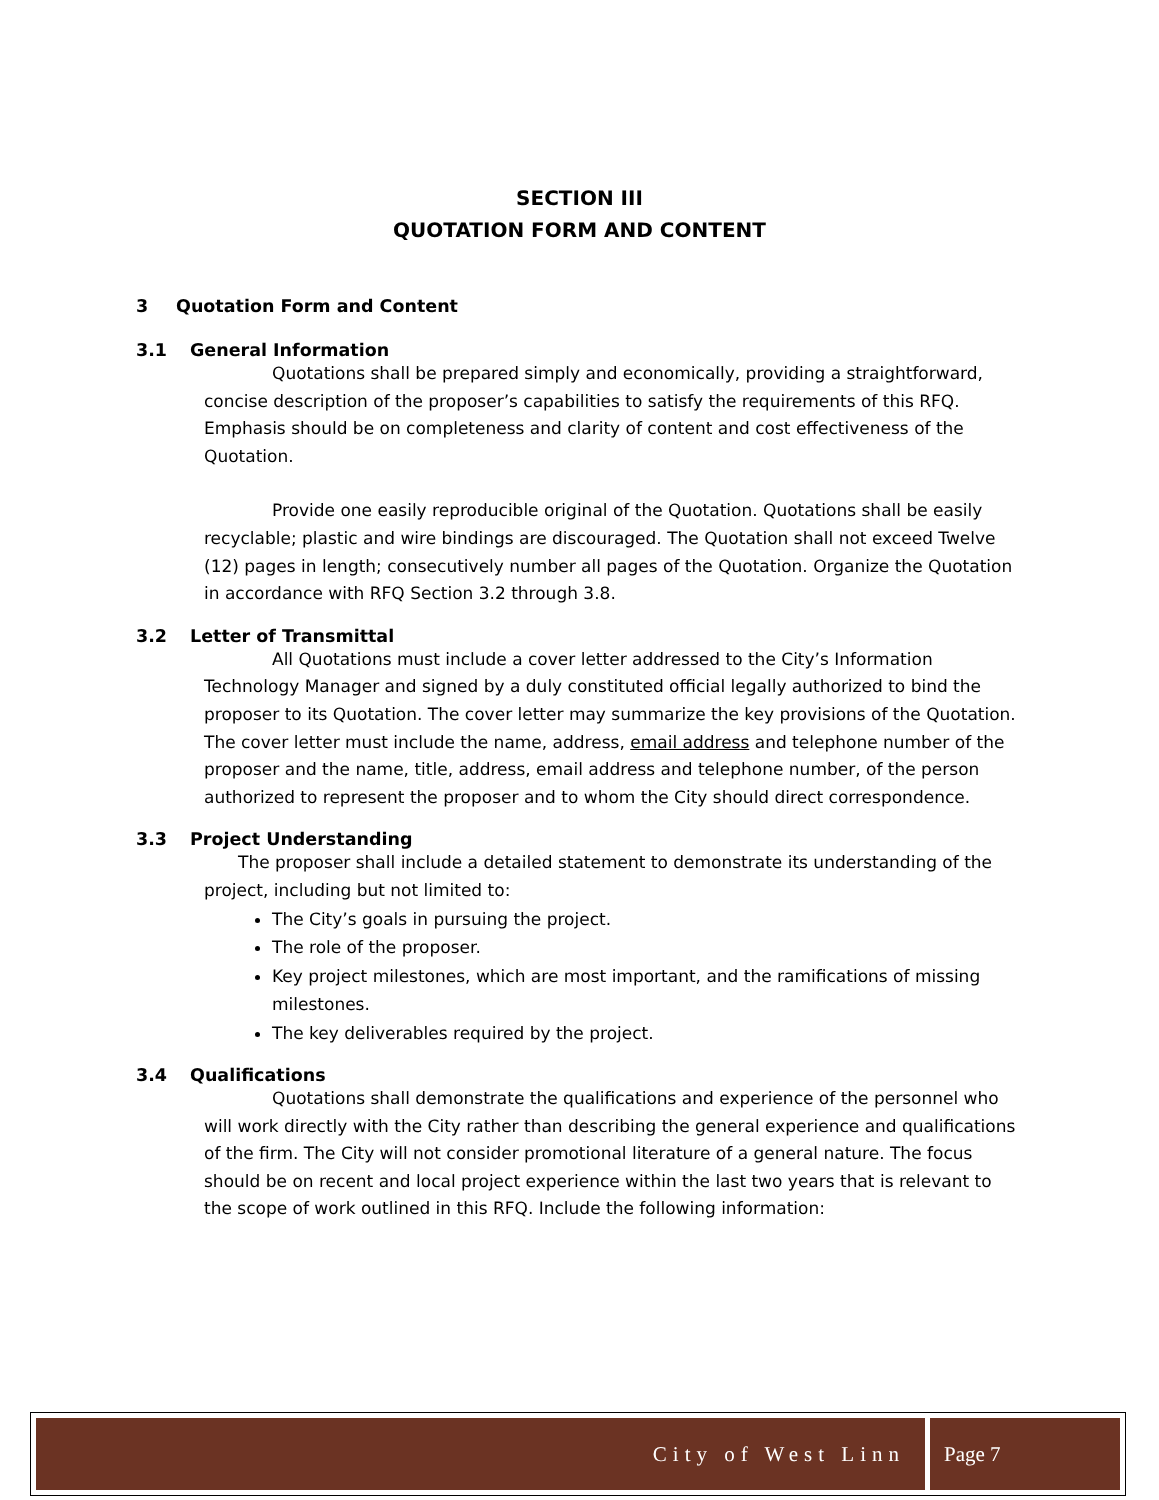SECTION III
QUOTATION FORM AND CONTENT
3 Quotation Form and Content
3.1 General Information
Quotations shall be prepared simply and economically, providing a straightforward, concise description of the proposer’s capabilities to satisfy the requirements of this RFQ. Emphasis should be on completeness and clarity of content and cost effectiveness of the Quotation.
Provide one easily reproducible original of the Quotation. Quotations shall be easily recyclable; plastic and wire bindings are discouraged. The Quotation shall not exceed Twelve (12) pages in length; consecutively number all pages of the Quotation. Organize the Quotation in accordance with RFQ Section 3.2 through 3.8.
3.2 Letter of Transmittal
All Quotations must include a cover letter addressed to the City’s Information Technology Manager and signed by a duly constituted official legally authorized to bind the proposer to its Quotation. The cover letter may summarize the key provisions of the Quotation. The cover letter must include the name, address, email address and telephone number of the proposer and the name, title, address, email address and telephone number, of the person authorized to represent the proposer and to whom the City should direct correspondence.
3.3 Project Understanding
The proposer shall include a detailed statement to demonstrate its understanding of the project, including but not limited to:
The City’s goals in pursuing the project.
The role of the proposer.
Key project milestones, which are most important, and the ramifications of missing milestones.
The key deliverables required by the project.
3.4 Qualifications
Quotations shall demonstrate the qualifications and experience of the personnel who will work directly with the City rather than describing the general experience and qualifications of the firm. The City will not consider promotional literature of a general nature. The focus should be on recent and local project experience within the last two years that is relevant to the scope of work outlined in this RFQ. Include the following information:
City of West Linn Page 7